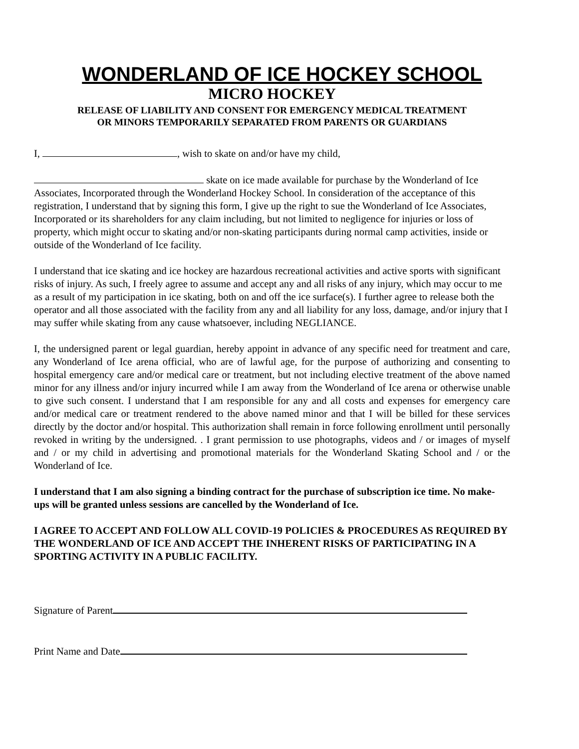WONDERLAND OF ICE HOCKEY SCHOOL
MICRO HOCKEY
RELEASE OF LIABILITY AND CONSENT FOR EMERGENCY MEDICAL TREATMENT
OR MINORS TEMPORARILY SEPARATED FROM PARENTS OR GUARDIANS
I, , wish to skate on and/or have my child,
skate on ice made available for purchase by the Wonderland of Ice Associates, Incorporated through the Wonderland Hockey School. In consideration of the acceptance of this registration, I understand that by signing this form, I give up the right to sue the Wonderland of Ice Associates, Incorporated or its shareholders for any claim including, but not limited to negligence for injuries or loss of property, which might occur to skating and/or non-skating participants during normal camp activities, inside or outside of the Wonderland of Ice facility.
I understand that ice skating and ice hockey are hazardous recreational activities and active sports with significant risks of injury. As such, I freely agree to assume and accept any and all risks of any injury, which may occur to me as a result of my participation in ice skating, both on and off the ice surface(s). I further agree to release both the operator and all those associated with the facility from any and all liability for any loss, damage, and/or injury that I may suffer while skating from any cause whatsoever, including NEGLIANCE.
I, the undersigned parent or legal guardian, hereby appoint in advance of any specific need for treatment and care, any Wonderland of Ice arena official, who are of lawful age, for the purpose of authorizing and consenting to hospital emergency care and/or medical care or treatment, but not including elective treatment of the above named minor for any illness and/or injury incurred while I am away from the Wonderland of Ice arena or otherwise unable to give such consent. I understand that I am responsible for any and all costs and expenses for emergency care and/or medical care or treatment rendered to the above named minor and that I will be billed for these services directly by the doctor and/or hospital. This authorization shall remain in force following enrollment until personally revoked in writing by the undersigned. . I grant permission to use photographs, videos and / or images of myself and / or my child in advertising and promotional materials for the Wonderland Skating School and / or the Wonderland of Ice.
I understand that I am also signing a binding contract for the purchase of subscription ice time. No make-ups will be granted unless sessions are cancelled by the Wonderland of Ice.
I AGREE TO ACCEPT AND FOLLOW ALL COVID-19 POLICIES & PROCEDURES AS REQUIRED BY THE WONDERLAND OF ICE AND ACCEPT THE INHERENT RISKS OF PARTICIPATING IN A SPORTING ACTIVITY IN A PUBLIC FACILITY.
Signature of Parent
Print Name and Date